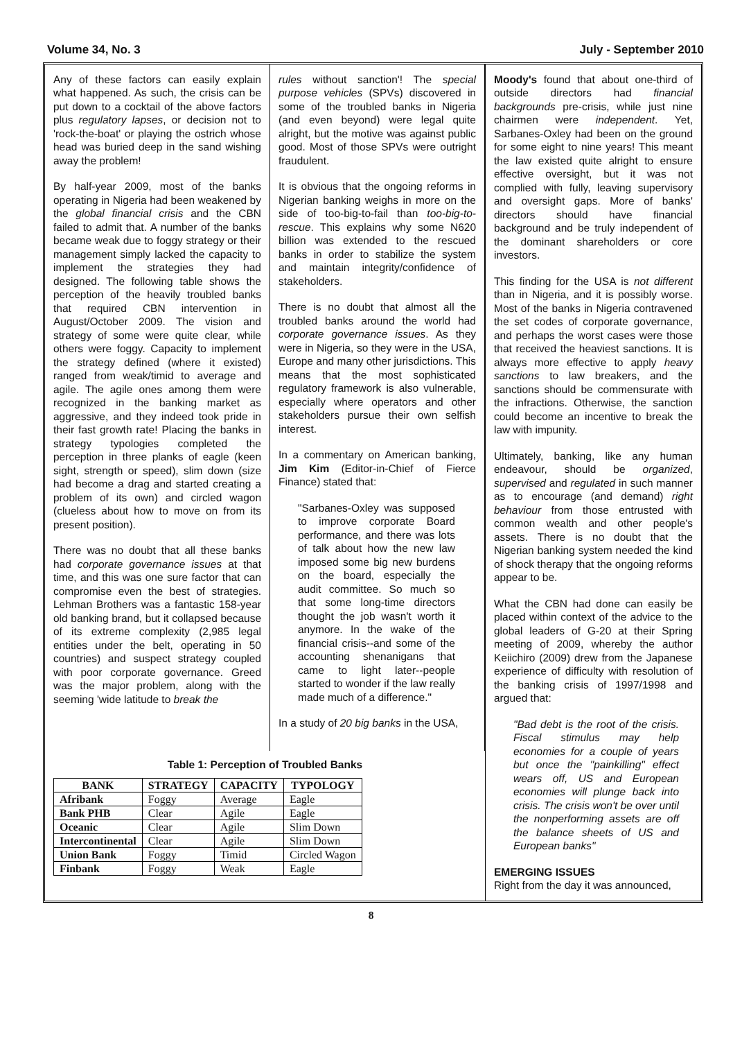Volume 34, No. 3 July - September 2010
Any of these factors can easily explain what happened. As such, the crisis can be put down to a cocktail of the above factors plus regulatory lapses, or decision not to 'rock-the-boat' or playing the ostrich whose head was buried deep in the sand wishing away the problem!
By half-year 2009, most of the banks operating in Nigeria had been weakened by the global financial crisis and the CBN failed to admit that. A number of the banks became weak due to foggy strategy or their management simply lacked the capacity to implement the strategies they had designed. The following table shows the perception of the heavily troubled banks that required CBN intervention in August/October 2009. The vision and strategy of some were quite clear, while others were foggy. Capacity to implement the strategy defined (where it existed) ranged from weak/timid to average and agile. The agile ones among them were recognized in the banking market as aggressive, and they indeed took pride in their fast growth rate! Placing the banks in strategy typologies completed the perception in three planks of eagle (keen sight, strength or speed), slim down (size had become a drag and started creating a problem of its own) and circled wagon (clueless about how to move on from its present position).
There was no doubt that all these banks had corporate governance issues at that time, and this was one sure factor that can compromise even the best of strategies. Lehman Brothers was a fantastic 158-year old banking brand, but it collapsed because of its extreme complexity (2,985 legal entities under the belt, operating in 50 countries) and suspect strategy coupled with poor corporate governance. Greed was the major problem, along with the seeming 'wide latitude to break the
rules without sanction'! The special purpose vehicles (SPVs) discovered in some of the troubled banks in Nigeria (and even beyond) were legal quite alright, but the motive was against public good. Most of those SPVs were outright fraudulent.
It is obvious that the ongoing reforms in Nigerian banking weighs in more on the side of too-big-to-fail than too-big-to-rescue. This explains why some N620 billion was extended to the rescued banks in order to stabilize the system and maintain integrity/confidence of stakeholders.
There is no doubt that almost all the troubled banks around the world had corporate governance issues. As they were in Nigeria, so they were in the USA, Europe and many other jurisdictions. This means that the most sophisticated regulatory framework is also vulnerable, especially where operators and other stakeholders pursue their own selfish interest.
In a commentary on American banking, Jim Kim (Editor-in-Chief of Fierce Finance) stated that:
"Sarbanes-Oxley was supposed to improve corporate Board performance, and there was lots of talk about how the new law imposed some big new burdens on the board, especially the audit committee. So much so that some long-time directors thought the job wasn't worth it anymore. In the wake of the financial crisis--and some of the accounting shenanigans that came to light later--people started to wonder if the law really made much of a difference."
In a study of 20 big banks in the USA,
Table 1: Perception of Troubled Banks
| BANK | STRATEGY | CAPACITY | TYPOLOGY |
| --- | --- | --- | --- |
| Afribank | Foggy | Average | Eagle |
| Bank PHB | Clear | Agile | Eagle |
| Oceanic | Clear | Agile | Slim Down |
| Intercontinental | Clear | Agile | Slim Down |
| Union Bank | Foggy | Timid | Circled Wagon |
| Finbank | Foggy | Weak | Eagle |
Moody's found that about one-third of outside directors had financial backgrounds pre-crisis, while just nine chairmen were independent. Yet, Sarbanes-Oxley had been on the ground for some eight to nine years! This meant the law existed quite alright to ensure effective oversight, but it was not complied with fully, leaving supervisory and oversight gaps. More of banks' directors should have financial background and be truly independent of the dominant shareholders or core investors.
This finding for the USA is not different than in Nigeria, and it is possibly worse. Most of the banks in Nigeria contravened the set codes of corporate governance, and perhaps the worst cases were those that received the heaviest sanctions. It is always more effective to apply heavy sanctions to law breakers, and the sanctions should be commensurate with the infractions. Otherwise, the sanction could become an incentive to break the law with impunity.
Ultimately, banking, like any human endeavour, should be organized, supervised and regulated in such manner as to encourage (and demand) right behaviour from those entrusted with common wealth and other people's assets. There is no doubt that the Nigerian banking system needed the kind of shock therapy that the ongoing reforms appear to be.
What the CBN had done can easily be placed within context of the advice to the global leaders of G-20 at their Spring meeting of 2009, whereby the author Keiichiro (2009) drew from the Japanese experience of difficulty with resolution of the banking crisis of 1997/1998 and argued that:
"Bad debt is the root of the crisis. Fiscal stimulus may help economies for a couple of years but once the "painkilling" effect wears off, US and European economies will plunge back into crisis. The crisis won't be over until the nonperforming assets are off the balance sheets of US and European banks"
EMERGING ISSUES
Right from the day it was announced,
8